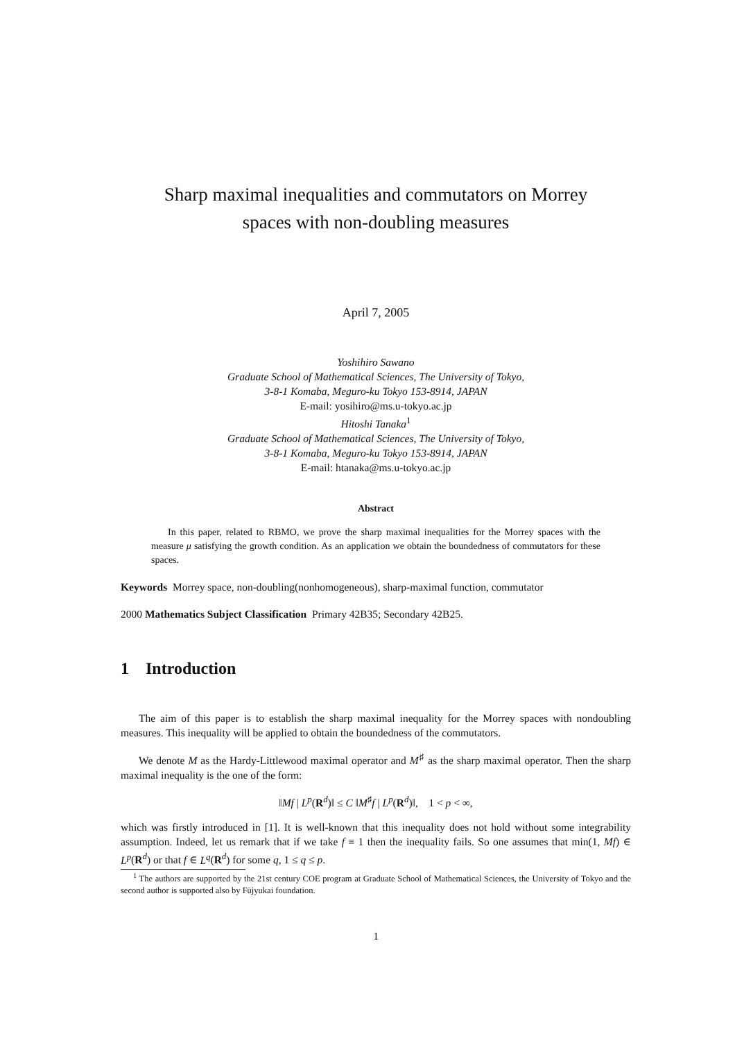Sharp maximal inequalities and commutators on Morrey
spaces with non-doubling measures
April 7, 2005
Yoshihiro Sawano
Graduate School of Mathematical Sciences, The University of Tokyo,
3-8-1 Komaba, Meguro-ku Tokyo 153-8914, JAPAN
E-mail: yosihiro@ms.u-tokyo.ac.jp
Hitoshi Tanaka<sup>1</sup>
Graduate School of Mathematical Sciences, The University of Tokyo,
3-8-1 Komaba, Meguro-ku Tokyo 153-8914, JAPAN
E-mail: htanaka@ms.u-tokyo.ac.jp
Abstract
In this paper, related to RBMO, we prove the sharp maximal inequalities for the Morrey spaces with the measure μ satisfying the growth condition. As an application we obtain the boundedness of commutators for these spaces.
Keywords Morrey space, non-doubling(nonhomogeneous), sharp-maximal function, commutator
2000 Mathematics Subject Classification Primary 42B35; Secondary 42B25.
1 Introduction
The aim of this paper is to establish the sharp maximal inequality for the Morrey spaces with nondoubling measures. This inequality will be applied to obtain the boundedness of the commutators.
We denote M as the Hardy-Littlewood maximal operator and M<sup>♯</sup> as the sharp maximal operator. Then the sharp maximal inequality is the one of the form:
‖Mf | L<sup>p</sup>(R<sup>d</sup>)‖ ≤ C ‖M<sup>♯</sup>f | L<sup>p</sup>(R<sup>d</sup>)‖, 1 < p < ∞,
which was firstly introduced in [1]. It is well-known that this inequality does not hold without some integrability assumption. Indeed, let us remark that if we take f ≡ 1 then the inequality fails. So one assumes that min(1, Mf) ∈ L<sup>p</sup>(R<sup>d</sup>) or that f ∈ L<sup>q</sup>(R<sup>d</sup>) for some q, 1 ≤ q ≤ p.
<sup>1</sup> The authors are supported by the 21st century COE program at Graduate School of Mathematical Sciences, the University of Tokyo and the second author is supported also by Fūjyukai foundation.
1